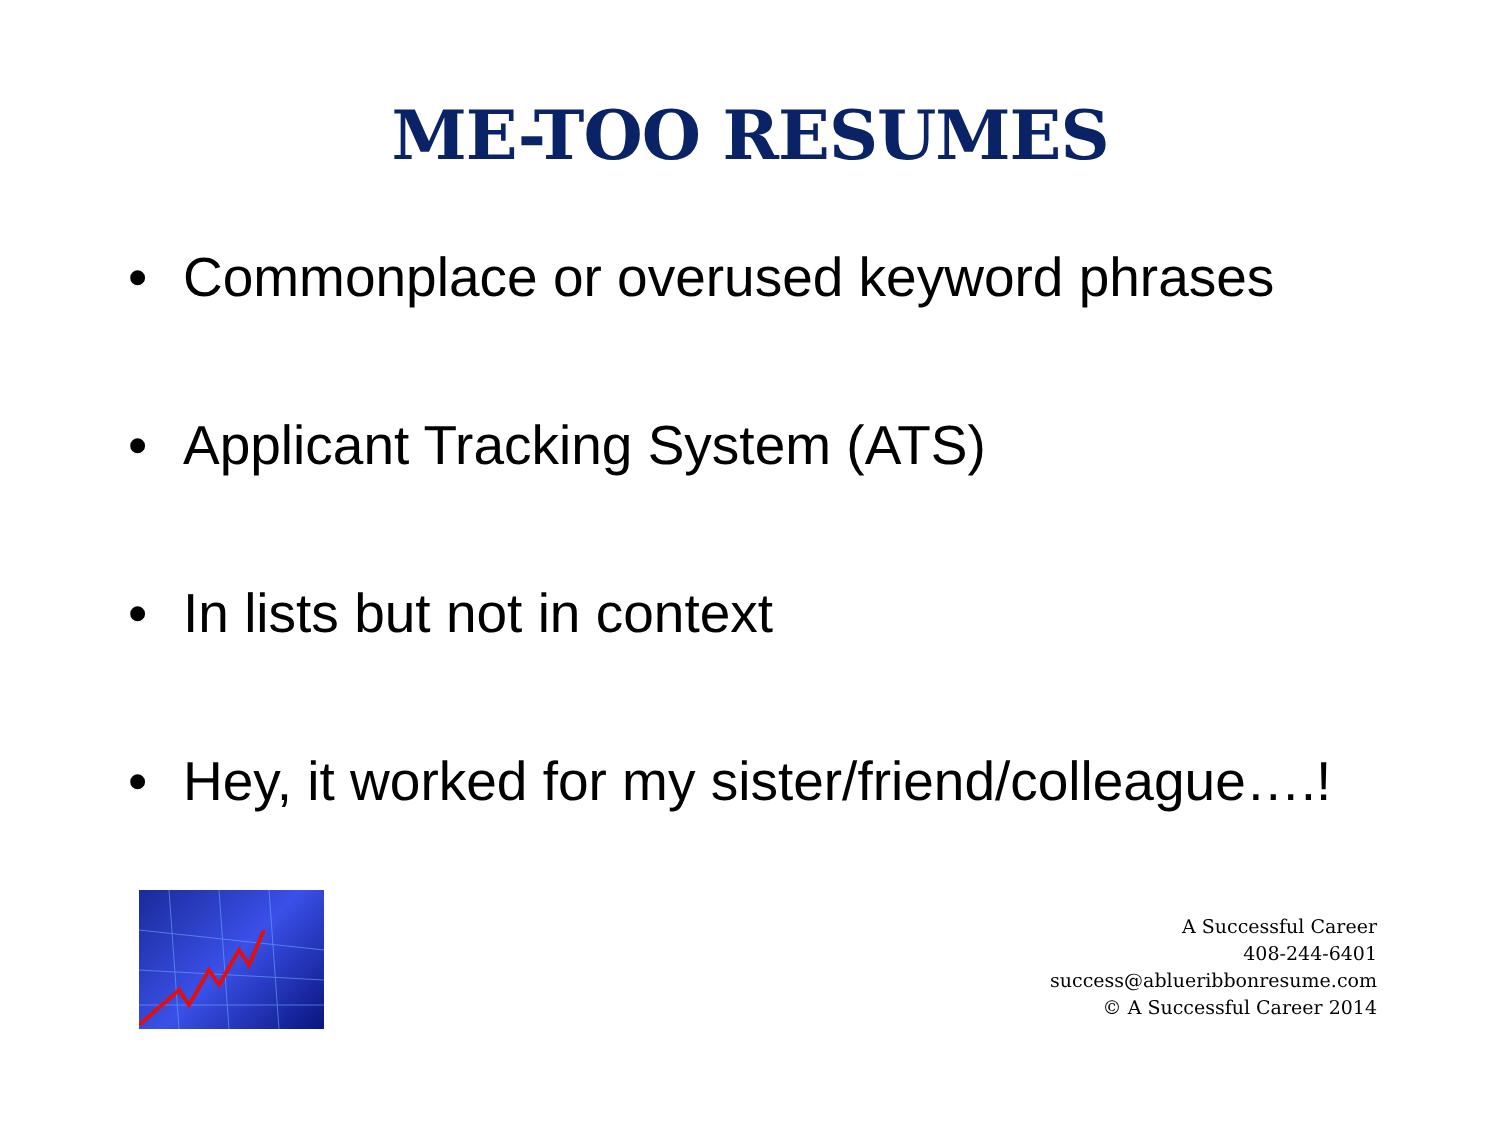ME-TOO RESUMES
• Commonplace or overused keyword phrases
• Applicant Tracking System (ATS)
• In lists but not in context
• Hey, it worked for my sister/friend/colleague….!
A Successful Career
408-244-6401
success@ablueribbonresume.com
© A Successful Career 2014